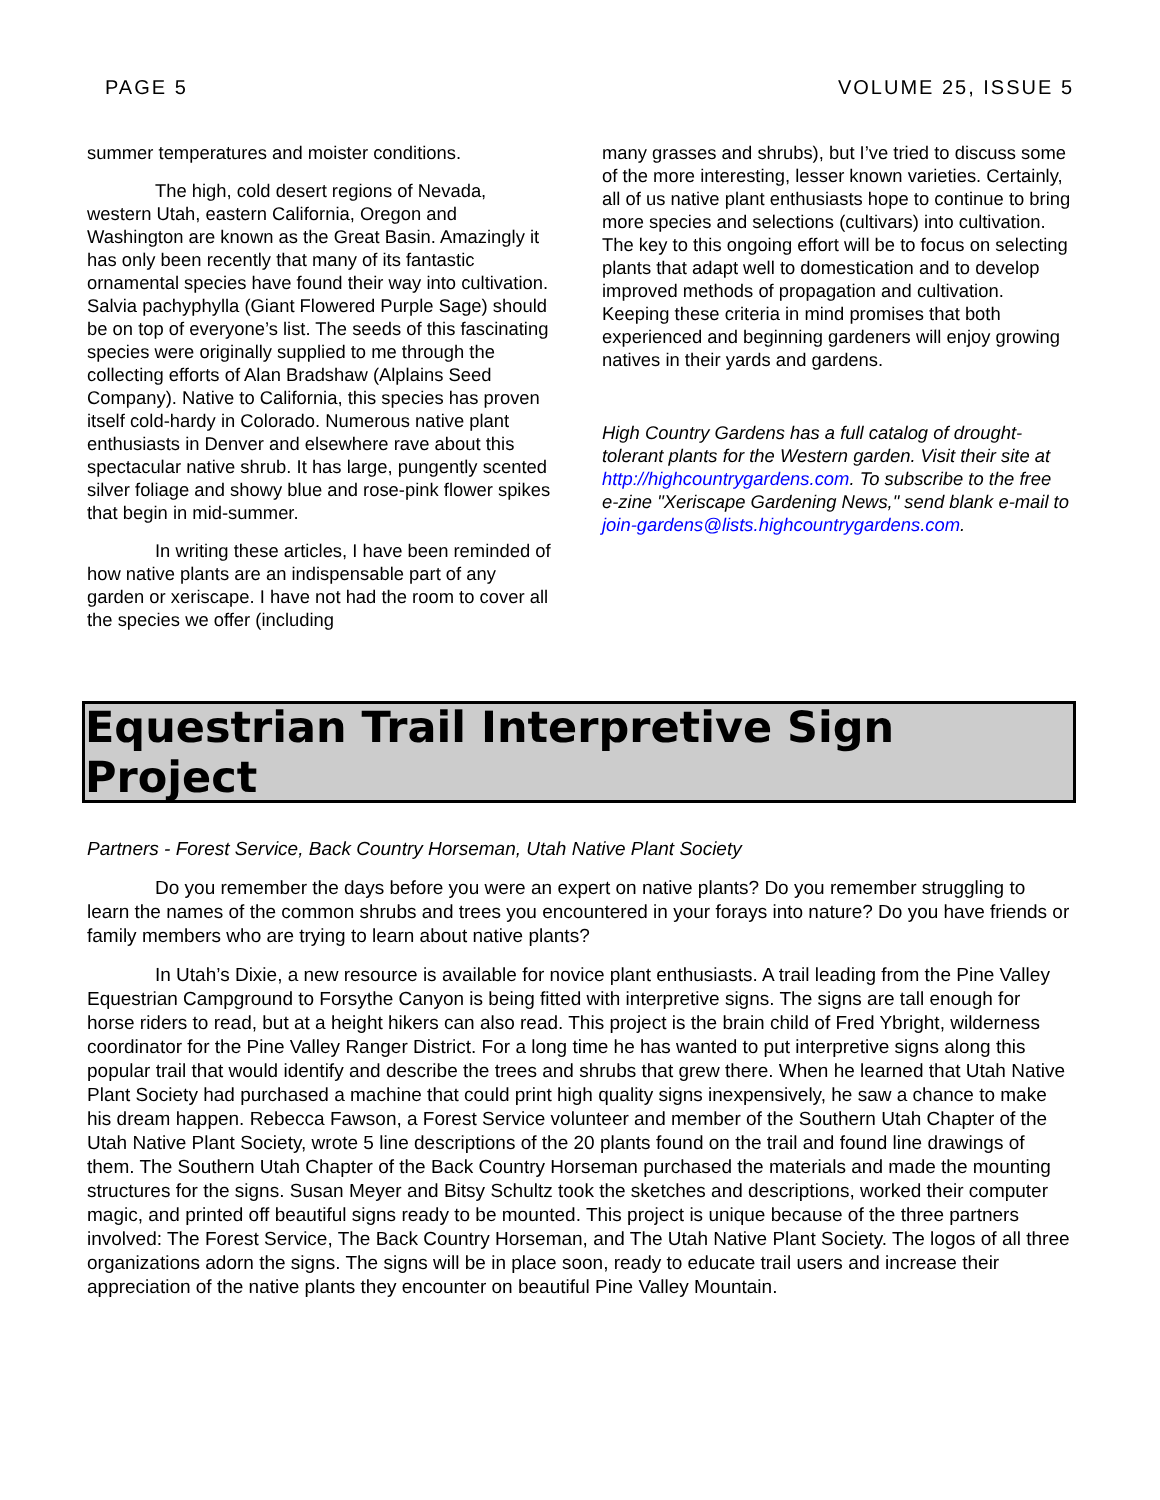PAGE 5 VOLUME 25, ISSUE 5
summer temperatures and moister conditions.
The high, cold desert regions of Nevada, western Utah, eastern California, Oregon and Washington are known as the Great Basin. Amazingly it has only been recently that many of its fantastic ornamental species have found their way into cultivation. Salvia pachyphylla (Giant Flowered Purple Sage) should be on top of everyone’s list. The seeds of this fascinating species were originally supplied to me through the collecting efforts of Alan Bradshaw (Alplains Seed Company). Native to California, this species has proven itself cold-hardy in Colorado. Numerous native plant enthusiasts in Denver and elsewhere rave about this spectacular native shrub. It has large, pungently scented silver foliage and showy blue and rose-pink flower spikes that begin in mid-summer.
In writing these articles, I have been reminded of how native plants are an indispensable part of any garden or xeriscape. I have not had the room to cover all the species we offer (including
many grasses and shrubs), but I’ve tried to discuss some of the more interesting, lesser known varieties. Certainly, all of us native plant enthusiasts hope to continue to bring more species and selections (cultivars) into cultivation. The key to this ongoing effort will be to focus on selecting plants that adapt well to domestication and to develop improved methods of propagation and cultivation. Keeping these criteria in mind promises that both experienced and beginning gardeners will enjoy growing natives in their yards and gardens.
High Country Gardens has a full catalog of drought-tolerant plants for the Western garden. Visit their site at http://highcountrygardens.com. To subscribe to the free e-zine "Xeriscape Gardening News," send blank e-mail to join-gardens@lists.highcountrygardens.com.
Equestrian Trail Interpretive Sign Project
Partners - Forest Service, Back Country Horseman, Utah Native Plant Society
Do you remember the days before you were an expert on native plants? Do you remember struggling to learn the names of the common shrubs and trees you encountered in your forays into nature? Do you have friends or family members who are trying to learn about native plants?
In Utah’s Dixie, a new resource is available for novice plant enthusiasts. A trail leading from the Pine Valley Equestrian Campground to Forsythe Canyon is being fitted with interpretive signs. The signs are tall enough for horse riders to read, but at a height hikers can also read. This project is the brain child of Fred Ybright, wilderness coordinator for the Pine Valley Ranger District. For a long time he has wanted to put interpretive signs along this popular trail that would identify and describe the trees and shrubs that grew there. When he learned that Utah Native Plant Society had purchased a machine that could print high quality signs inexpensively, he saw a chance to make his dream happen. Rebecca Fawson, a Forest Service volunteer and member of the Southern Utah Chapter of the Utah Native Plant Society, wrote 5 line descriptions of the 20 plants found on the trail and found line drawings of them. The Southern Utah Chapter of the Back Country Horseman purchased the materials and made the mounting structures for the signs. Susan Meyer and Bitsy Schultz took the sketches and descriptions, worked their computer magic, and printed off beautiful signs ready to be mounted. This project is unique because of the three partners involved: The Forest Service, The Back Country Horseman, and The Utah Native Plant Society. The logos of all three organizations adorn the signs. The signs will be in place soon, ready to educate trail users and increase their appreciation of the native plants they encounter on beautiful Pine Valley Mountain.